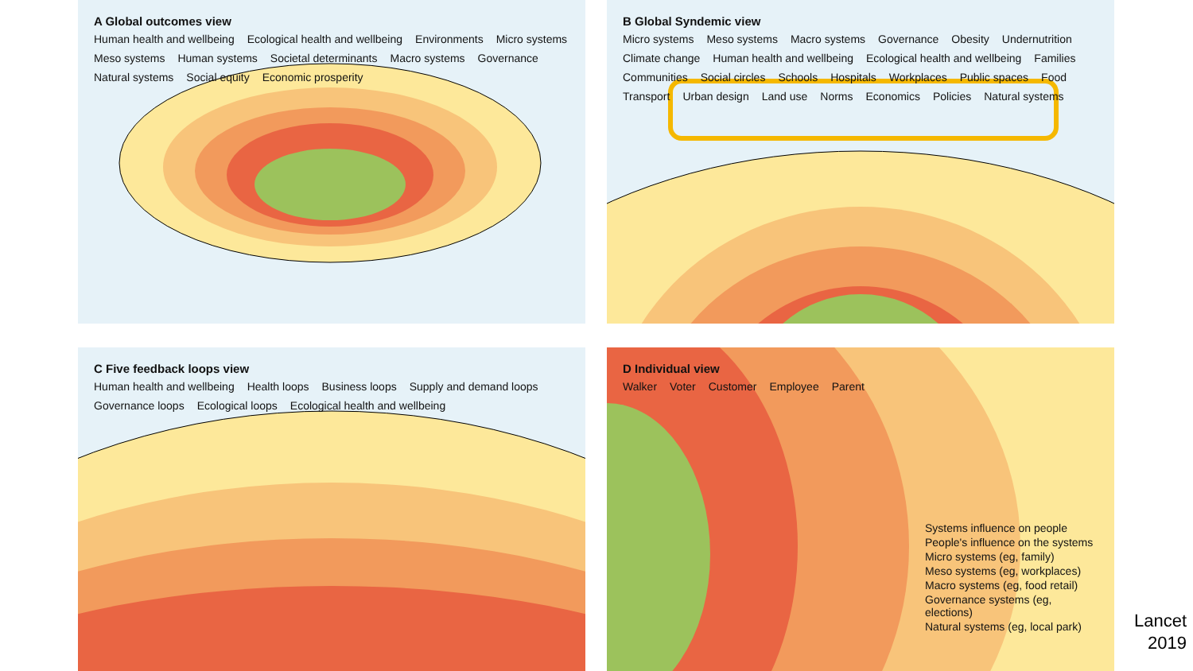A Global outcomes view
Human health and wellbeing Ecological health and wellbeing Environments Micro systems Meso systems Human systems Societal determinants Macro systems Governance Natural systems Social equity Economic prosperity
B Global Syndemic view
Micro systems Meso systems Macro systems Governance Obesity Undernutrition Climate change Human health and wellbeing Ecological health and wellbeing Families Communities Social circles Schools Hospitals Workplaces Public spaces Food Transport Urban design Land use Norms Economics Policies Natural systems
C Five feedback loops view
Human health and wellbeing Health loops Business loops Supply and demand loops Governance loops Ecological loops Ecological health and wellbeing
D Individual view
Walker Voter Customer Employee Parent
Systems influence on people
People's influence on the systems
Micro systems (eg, family)
Meso systems (eg, workplaces)
Macro systems (eg, food retail)
Governance systems (eg, elections)
Natural systems (eg, local park)
Lancet
2019